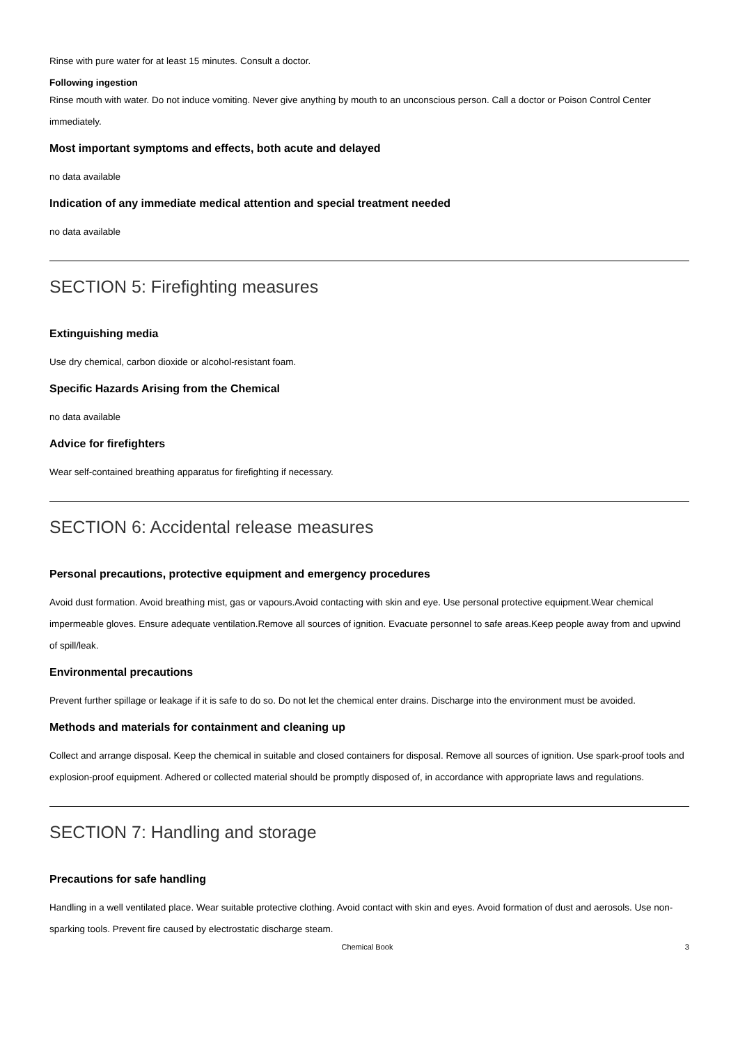Rinse with pure water for at least 15 minutes. Consult a doctor.
Following ingestion
Rinse mouth with water. Do not induce vomiting. Never give anything by mouth to an unconscious person. Call a doctor or Poison Control Center immediately.
Most important symptoms and effects, both acute and delayed
no data available
Indication of any immediate medical attention and special treatment needed
no data available
SECTION 5: Firefighting measures
Extinguishing media
Use dry chemical, carbon dioxide or alcohol-resistant foam.
Specific Hazards Arising from the Chemical
no data available
Advice for firefighters
Wear self-contained breathing apparatus for firefighting if necessary.
SECTION 6: Accidental release measures
Personal precautions, protective equipment and emergency procedures
Avoid dust formation. Avoid breathing mist, gas or vapours.Avoid contacting with skin and eye. Use personal protective equipment.Wear chemical impermeable gloves. Ensure adequate ventilation.Remove all sources of ignition. Evacuate personnel to safe areas.Keep people away from and upwind of spill/leak.
Environmental precautions
Prevent further spillage or leakage if it is safe to do so. Do not let the chemical enter drains. Discharge into the environment must be avoided.
Methods and materials for containment and cleaning up
Collect and arrange disposal. Keep the chemical in suitable and closed containers for disposal. Remove all sources of ignition. Use spark-proof tools and explosion-proof equipment. Adhered or collected material should be promptly disposed of, in accordance with appropriate laws and regulations.
SECTION 7: Handling and storage
Precautions for safe handling
Handling in a well ventilated place. Wear suitable protective clothing. Avoid contact with skin and eyes. Avoid formation of dust and aerosols. Use non-sparking tools. Prevent fire caused by electrostatic discharge steam.
Chemical Book 3